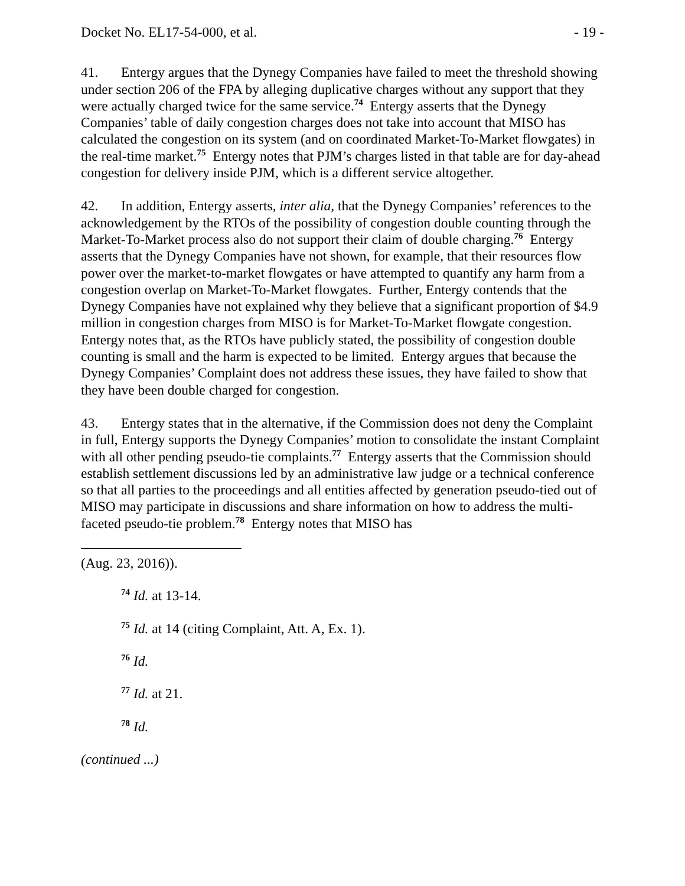Docket No. EL17-54-000, et al. - 19 -
41. Entergy argues that the Dynegy Companies have failed to meet the threshold showing under section 206 of the FPA by alleging duplicative charges without any support that they were actually charged twice for the same service.<sup>74</sup> Entergy asserts that the Dynegy Companies’ table of daily congestion charges does not take into account that MISO has calculated the congestion on its system (and on coordinated Market-To-Market flowgates) in the real-time market.<sup>75</sup> Entergy notes that PJM’s charges listed in that table are for day-ahead congestion for delivery inside PJM, which is a different service altogether.
42. In addition, Entergy asserts, inter alia, that the Dynegy Companies’ references to the acknowledgement by the RTOs of the possibility of congestion double counting through the Market-To-Market process also do not support their claim of double charging.<sup>76</sup> Entergy asserts that the Dynegy Companies have not shown, for example, that their resources flow power over the market-to-market flowgates or have attempted to quantify any harm from a congestion overlap on Market-To-Market flowgates. Further, Entergy contends that the Dynegy Companies have not explained why they believe that a significant proportion of $4.9 million in congestion charges from MISO is for Market-To-Market flowgate congestion. Entergy notes that, as the RTOs have publicly stated, the possibility of congestion double counting is small and the harm is expected to be limited. Entergy argues that because the Dynegy Companies’ Complaint does not address these issues, they have failed to show that they have been double charged for congestion.
43. Entergy states that in the alternative, if the Commission does not deny the Complaint in full, Entergy supports the Dynegy Companies’ motion to consolidate the instant Complaint with all other pending pseudo-tie complaints.<sup>77</sup> Entergy asserts that the Commission should establish settlement discussions led by an administrative law judge or a technical conference so that all parties to the proceedings and all entities affected by generation pseudo-tied out of MISO may participate in discussions and share information on how to address the multi-faceted pseudo-tie problem.<sup>78</sup> Entergy notes that MISO has
(Aug. 23, 2016)).
<sup>74</sup> Id. at 13-14.
<sup>75</sup> Id. at 14 (citing Complaint, Att. A, Ex. 1).
<sup>76</sup> Id.
<sup>77</sup> Id. at 21.
<sup>78</sup> Id.
(continued ...)